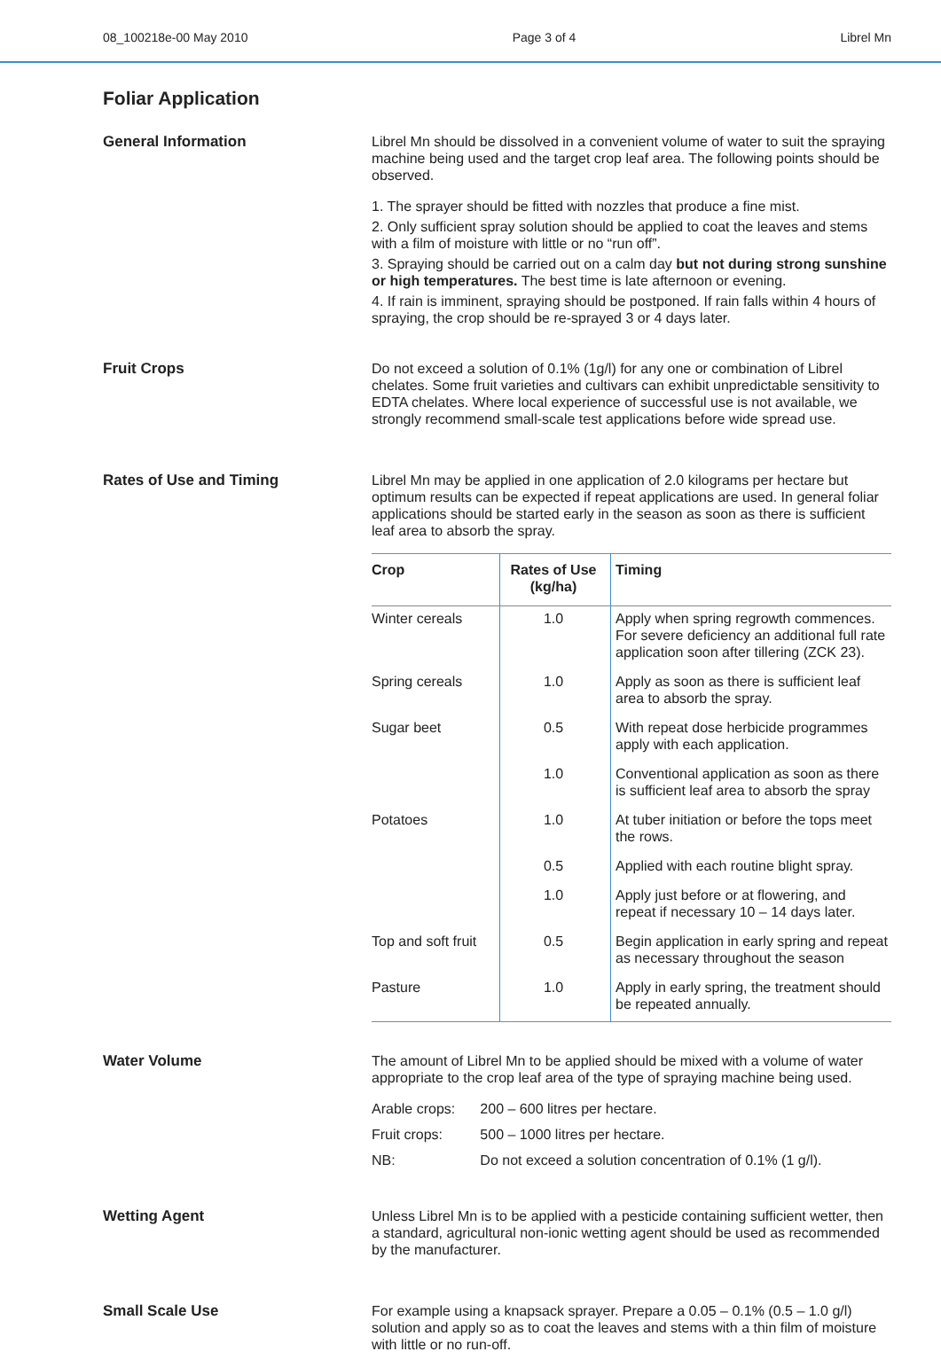08_100218e-00 May 2010 Page 3 of 4 Librel Mn
Foliar Application
General Information Librel Mn should be dissolved in a convenient volume of water to suit the spraying machine being used and the target crop leaf area. The following points should be observed.
1. The sprayer should be fitted with nozzles that produce a fine mist.
2. Only sufficient spray solution should be applied to coat the leaves and stems with a film of moisture with little or no “run off”.
3. Spraying should be carried out on a calm day but not during strong sunshine or high temperatures. The best time is late afternoon or evening.
4. If rain is imminent, spraying should be postponed. If rain falls within 4 hours of spraying, the crop should be re-sprayed 3 or 4 days later.
Fruit Crops Do not exceed a solution of 0.1% (1g/l) for any one or combination of Librel chelates. Some fruit varieties and cultivars can exhibit unpredictable sensitivity to EDTA chelates. Where local experience of successful use is not available, we strongly recommend small-scale test applications before wide spread use.
Rates of Use and Timing Librel Mn may be applied in one application of 2.0 kilograms per hectare but optimum results can be expected if repeat applications are used. In general foliar applications should be started early in the season as soon as there is sufficient leaf area to absorb the spray.
| Crop | Rates of Use (kg/ha) | Timing |
| --- | --- | --- |
| Winter cereals | 1.0 | Apply when spring regrowth commences. For severe deficiency an additional full rate application soon after tillering (ZCK 23). |
| Spring cereals | 1.0 | Apply as soon as there is sufficient leaf area to absorb the spray. |
| Sugar beet | 0.5 | With repeat dose herbicide programmes apply with each application. |
| | 1.0 | Conventional application as soon as there is sufficient leaf area to absorb the spray |
| Potatoes | 1.0 | At tuber initiation or before the tops meet the rows. |
| | 0.5 | Applied with each routine blight spray. |
| | 1.0 | Apply just before or at flowering, and repeat if necessary 10 – 14 days later. |
| Top and soft fruit | 0.5 | Begin application in early spring and repeat as necessary throughout the season |
| Pasture | 1.0 | Apply in early spring, the treatment should be repeated annually. |
Water Volume The amount of Librel Mn to be applied should be mixed with a volume of water appropriate to the crop leaf area of the type of spraying machine being used.
| Arable crops: | 200 – 600 litres per hectare. |
| Fruit crops: | 500 – 1000 litres per hectare. |
| NB: | Do not exceed a solution concentration of 0.1% (1 g/l). |
Wetting Agent Unless Librel Mn is to be applied with a pesticide containing sufficient wetter, then a standard, agricultural non-ionic wetting agent should be used as recommended by the manufacturer.
Small Scale Use For example using a knapsack sprayer. Prepare a 0.05 – 0.1% (0.5 – 1.0 g/l) solution and apply so as to coat the leaves and stems with a thin film of moisture with little or no run-off.